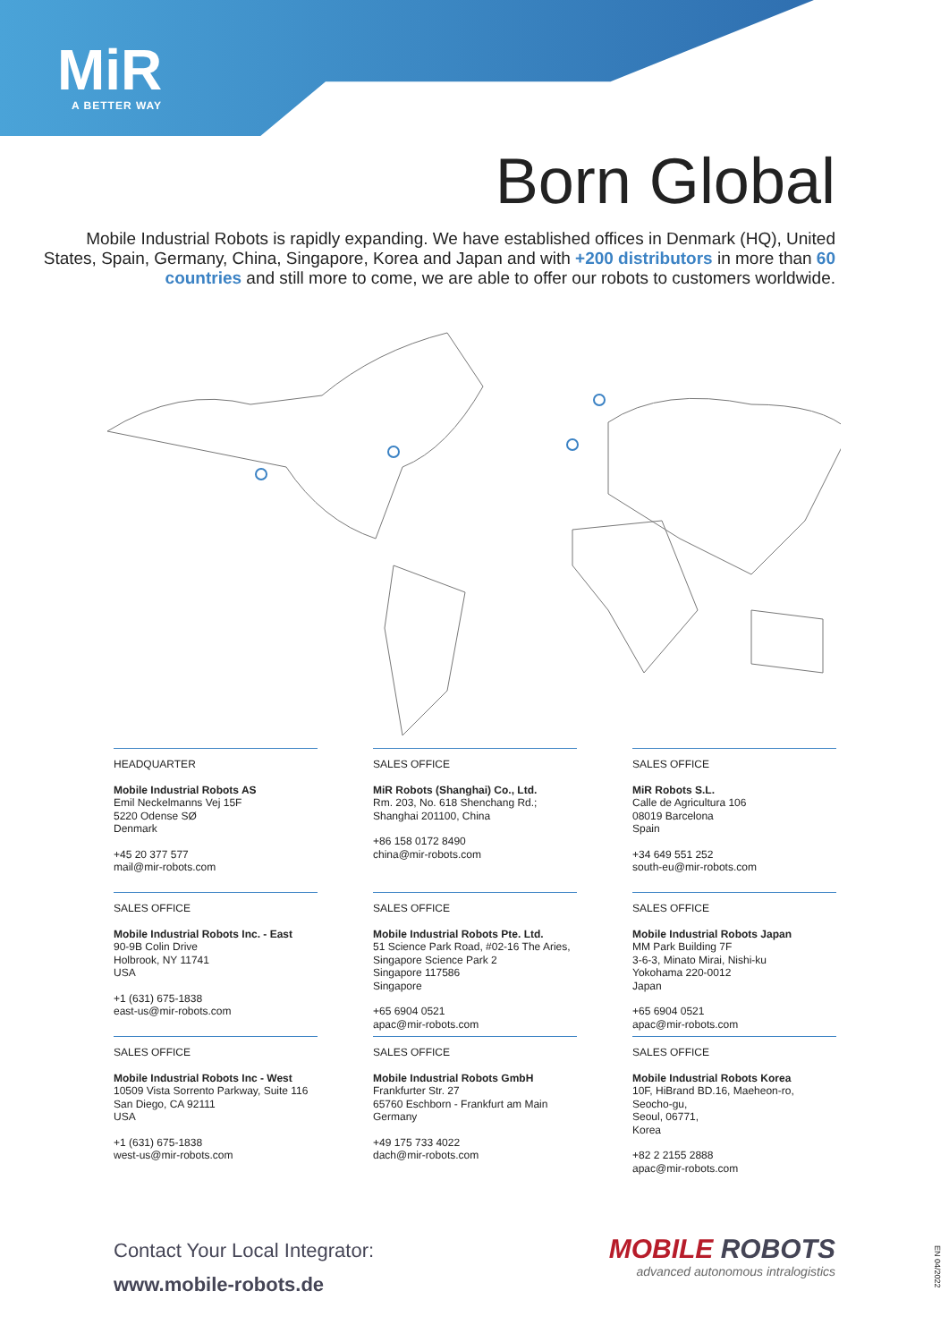MiR
A BETTER WAY
Born Global
Mobile Industrial Robots is rapidly expanding. We have established offices in Denmark (HQ), United States, Spain, Germany, China, Singapore, Korea and Japan and with +200 distributors in more than 60 countries and still more to come, we are able to offer our robots to customers worldwide.
HEADQUARTER
Mobile Industrial Robots AS
Emil Neckelmanns Vej 15F
5220 Odense SØ
Denmark
+45 20 377 577
mail@mir-robots.com
SALES OFFICE
MiR Robots (Shanghai) Co., Ltd.
Rm. 203, No. 618 Shenchang Rd.;
Shanghai 201100, China
+86 158 0172 8490
china@mir-robots.com
SALES OFFICE
MiR Robots S.L.
Calle de Agricultura 106
08019 Barcelona
Spain
+34 649 551 252
south-eu@mir-robots.com
SALES OFFICE
Mobile Industrial Robots Inc. - East
90-9B Colin Drive
Holbrook, NY 11741
USA
+1 (631) 675-1838
east-us@mir-robots.com
SALES OFFICE
Mobile Industrial Robots Pte. Ltd.
51 Science Park Road, #02-16 The Aries,
Singapore Science Park 2
Singapore 117586
Singapore
+65 6904 0521
apac@mir-robots.com
SALES OFFICE
Mobile Industrial Robots Japan
MM Park Building 7F
3-6-3, Minato Mirai, Nishi-ku
Yokohama 220-0012
Japan
+65 6904 0521
apac@mir-robots.com
SALES OFFICE
Mobile Industrial Robots Inc - West
10509 Vista Sorrento Parkway, Suite 116
San Diego, CA 92111
USA
+1 (631) 675-1838
west-us@mir-robots.com
SALES OFFICE
Mobile Industrial Robots GmbH
Frankfurter Str. 27
65760 Eschborn - Frankfurt am Main
Germany
+49 175 733 4022
dach@mir-robots.com
SALES OFFICE
Mobile Industrial Robots Korea
10F, HiBrand BD.16, Maeheon-ro,
Seocho-gu,
Seoul, 06771,
Korea
+82 2 2155 2888
apac@mir-robots.com
Contact Your Local Integrator:
www.mobile-robots.de
MOBILE ROBOTS
advanced autonomous intralogistics
EN 04/2022